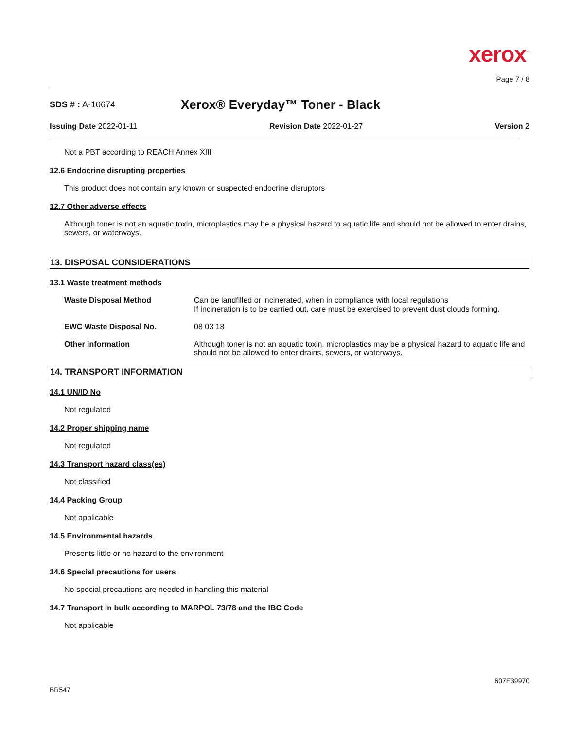xerox<sup>™</sup>
Page 7 / 8
SDS # : A-10674
Xerox® Everyday™ Toner - Black
Issuing Date 2022-01-11 Revision Date 2022-01-27 Version 2
Not a PBT according to REACH Annex XIII
12.6 Endocrine disrupting properties
This product does not contain any known or suspected endocrine disruptors
12.7 Other adverse effects
Although toner is not an aquatic toxin, microplastics may be a physical hazard to aquatic life and should not be allowed to enter drains, sewers, or waterways.
13. DISPOSAL CONSIDERATIONS
13.1 Waste treatment methods
| Waste Disposal Method | Can be landfilled or incinerated, when in compliance with local regulations If incineration is to be carried out, care must be exercised to prevent dust clouds forming. |
| EWC Waste Disposal No. | 08 03 18 |
| Other information | Although toner is not an aquatic toxin, microplastics may be a physical hazard to aquatic life and should not be allowed to enter drains, sewers, or waterways. |
14. TRANSPORT INFORMATION
14.1 UN/ID No
Not regulated
14.2 Proper shipping name
Not regulated
14.3 Transport hazard class(es)
Not classified
14.4 Packing Group
Not applicable
14.5 Environmental hazards
Presents little or no hazard to the environment
14.6 Special precautions for users
No special precautions are needed in handling this material
14.7 Transport in bulk according to MARPOL 73/78 and the IBC Code
Not applicable
607E39970
BR547